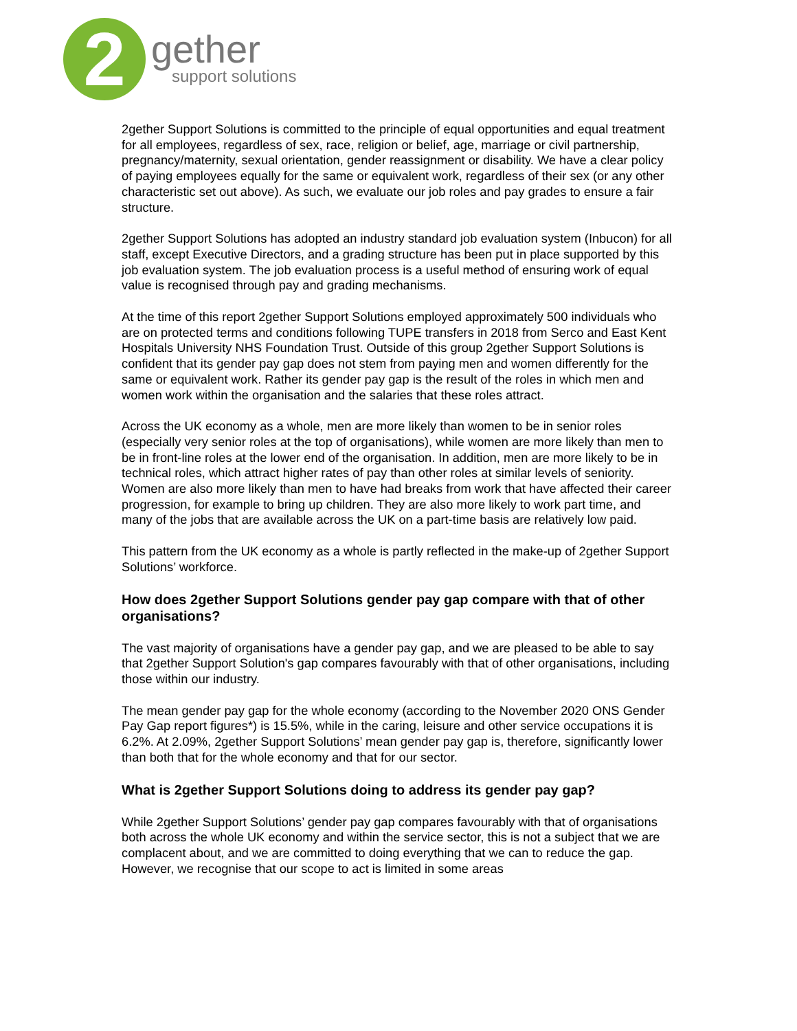2
gether
support solutions
2gether Support Solutions is committed to the principle of equal opportunities and equal treatment for all employees, regardless of sex, race, religion or belief, age, marriage or civil partnership, pregnancy/maternity, sexual orientation, gender reassignment or disability. We have a clear policy of paying employees equally for the same or equivalent work, regardless of their sex (or any other characteristic set out above). As such, we evaluate our job roles and pay grades to ensure a fair structure.
2gether Support Solutions has adopted an industry standard job evaluation system (Inbucon) for all staff, except Executive Directors, and a grading structure has been put in place supported by this job evaluation system. The job evaluation process is a useful method of ensuring work of equal value is recognised through pay and grading mechanisms.
At the time of this report 2gether Support Solutions employed approximately 500 individuals who are on protected terms and conditions following TUPE transfers in 2018 from Serco and East Kent Hospitals University NHS Foundation Trust. Outside of this group 2gether Support Solutions is confident that its gender pay gap does not stem from paying men and women differently for the same or equivalent work. Rather its gender pay gap is the result of the roles in which men and women work within the organisation and the salaries that these roles attract.
Across the UK economy as a whole, men are more likely than women to be in senior roles (especially very senior roles at the top of organisations), while women are more likely than men to be in front-line roles at the lower end of the organisation. In addition, men are more likely to be in technical roles, which attract higher rates of pay than other roles at similar levels of seniority. Women are also more likely than men to have had breaks from work that have affected their career progression, for example to bring up children. They are also more likely to work part time, and many of the jobs that are available across the UK on a part-time basis are relatively low paid.
This pattern from the UK economy as a whole is partly reflected in the make-up of 2gether Support Solutions’ workforce.
How does 2gether Support Solutions gender pay gap compare with that of other organisations?
The vast majority of organisations have a gender pay gap, and we are pleased to be able to say that 2gether Support Solution's gap compares favourably with that of other organisations, including those within our industry.
The mean gender pay gap for the whole economy (according to the November 2020 ONS Gender Pay Gap report figures*) is 15.5%, while in the caring, leisure and other service occupations it is 6.2%. At 2.09%, 2gether Support Solutions’ mean gender pay gap is, therefore, significantly lower than both that for the whole economy and that for our sector.
What is 2gether Support Solutions doing to address its gender pay gap?
While 2gether Support Solutions’ gender pay gap compares favourably with that of organisations both across the whole UK economy and within the service sector, this is not a subject that we are complacent about, and we are committed to doing everything that we can to reduce the gap. However, we recognise that our scope to act is limited in some areas